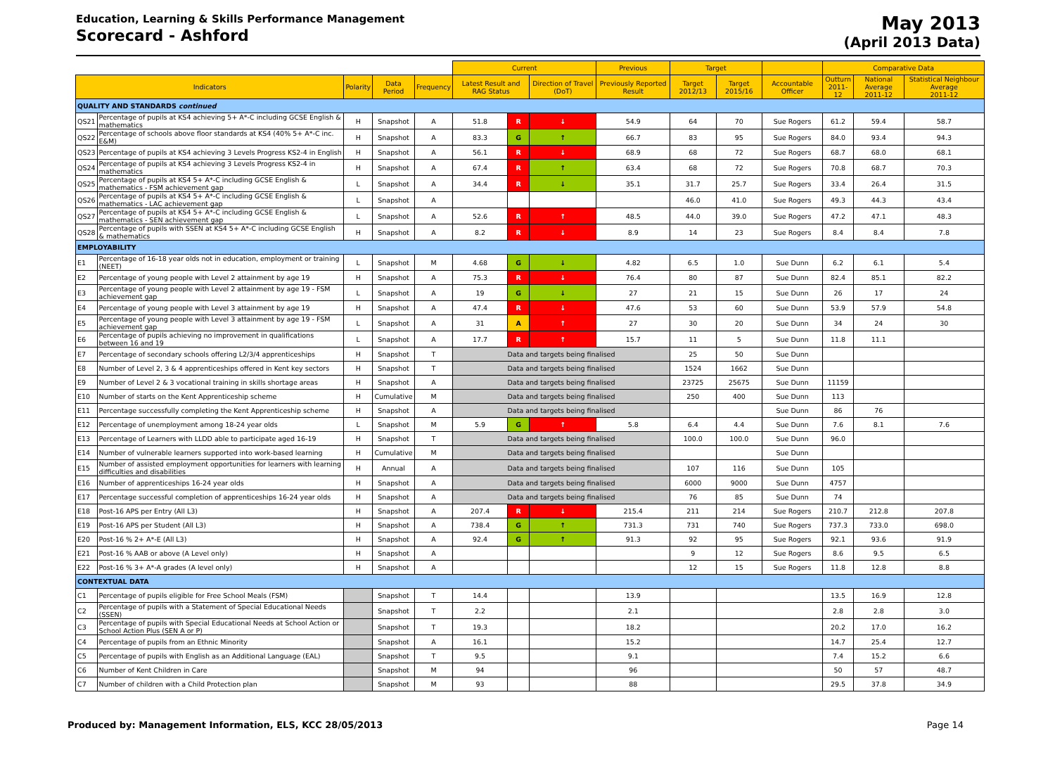Education, Learning & Skills Performance Management
Scorecard - Ashford
May 2013
(April 2013 Data)
| | | | | | Current | | | Previous | Target | | | Comparative Data | | |
| --- | --- | --- | --- | --- | --- | --- | --- | --- | --- | --- | --- | --- | --- | --- |
| Indicators | | Polarity | Data Period | Frequency | Latest Result and RAG Status | | Direction of Travel (DoT) | Previously Reported Result | Target 2012/13 | Target 2015/16 | Accountable Officer | Outturn 2011-12 | National Average 2011-12 | Statistical Neighbour Average 2011-12 |
| QUALITY AND STANDARDS continued | | | | | | | | | | | | | | |
| QS21 | Percentage of pupils at KS4 achieving 5+ A*-C including GCSE English & mathematics | H | Snapshot | A | 51.8 | R | ↓ | 54.9 | 64 | 70 | Sue Rogers | 61.2 | 59.4 | 58.7 |
| QS22 | Percentage of schools above floor standards at KS4 (40% 5+ A*-C inc. E&M) | H | Snapshot | A | 83.3 | G | ↑ | 66.7 | 83 | 95 | Sue Rogers | 84.0 | 93.4 | 94.3 |
| QS23 | Percentage of pupils at KS4 achieving 3 Levels Progress KS2-4 in English | H | Snapshot | A | 56.1 | R | ↓ | 68.9 | 68 | 72 | Sue Rogers | 68.7 | 68.0 | 68.1 |
| QS24 | Percentage of pupils at KS4 achieving 3 Levels Progress KS2-4 in mathematics | H | Snapshot | A | 67.4 | R | ↑ | 63.4 | 68 | 72 | Sue Rogers | 70.8 | 68.7 | 70.3 |
| QS25 | Percentage of pupils at KS4 5+ A*-C including GCSE English & mathematics - FSM achievement gap | L | Snapshot | A | 34.4 | R | ↓ | 35.1 | 31.7 | 25.7 | Sue Rogers | 33.4 | 26.4 | 31.5 |
| QS26 | Percentage of pupils at KS4 5+ A*-C including GCSE English & mathematics - LAC achievement gap | L | Snapshot | A | | | | | 46.0 | 41.0 | Sue Rogers | 49.3 | 44.3 | 43.4 |
| QS27 | Percentage of pupils at KS4 5+ A*-C including GCSE English & mathematics - SEN achievement gap | L | Snapshot | A | 52.6 | R | ↑ | 48.5 | 44.0 | 39.0 | Sue Rogers | 47.2 | 47.1 | 48.3 |
| QS28 | Percentage of pupils with SSEN at KS4 5+ A*-C including GCSE English & mathematics | H | Snapshot | A | 8.2 | R | ↓ | 8.9 | 14 | 23 | Sue Rogers | 8.4 | 8.4 | 7.8 |
| EMPLOYABILITY | | | | | | | | | | | | | | |
| E1 | Percentage of 16-18 year olds not in education, employment or training (NEET) | L | Snapshot | M | 4.68 | G | ↓ | 4.82 | 6.5 | 1.0 | Sue Dunn | 6.2 | 6.1 | 5.4 |
| E2 | Percentage of young people with Level 2 attainment by age 19 | H | Snapshot | A | 75.3 | R | ↓ | 76.4 | 80 | 87 | Sue Dunn | 82.4 | 85.1 | 82.2 |
| E3 | Percentage of young people with Level 2 attainment by age 19 - FSM achievement gap | L | Snapshot | A | 19 | G | ↓ | 27 | 21 | 15 | Sue Dunn | 26 | 17 | 24 |
| E4 | Percentage of young people with Level 3 attainment by age 19 | H | Snapshot | A | 47.4 | R | ↓ | 47.6 | 53 | 60 | Sue Dunn | 53.9 | 57.9 | 54.8 |
| E5 | Percentage of young people with Level 3 attainment by age 19 - FSM achievement gap | L | Snapshot | A | 31 | A | ↑ | 27 | 30 | 20 | Sue Dunn | 34 | 24 | 30 |
| E6 | Percentage of pupils achieving no improvement in qualifications between 16 and 19 | L | Snapshot | A | 17.7 | R | ↑ | 15.7 | 11 | 5 | Sue Dunn | 11.8 | 11.1 | |
| E7 | Percentage of secondary schools offering L2/3/4 apprenticeships | H | Snapshot | T | Data and targets being finalised | | | | 25 | 50 | Sue Dunn | | | |
| E8 | Number of Level 2, 3 & 4 apprenticeships offered in Kent key sectors | H | Snapshot | T | Data and targets being finalised | | | | 1524 | 1662 | Sue Dunn | | | |
| E9 | Number of Level 2 & 3 vocational training in skills shortage areas | H | Snapshot | A | Data and targets being finalised | | | | 23725 | 25675 | Sue Dunn | 11159 | | |
| E10 | Number of starts on the Kent Apprenticeship scheme | H | Cumulative | M | Data and targets being finalised | | | | 250 | 400 | Sue Dunn | 113 | | |
| E11 | Percentage successfully completing the Kent Apprenticeship scheme | H | Snapshot | A | Data and targets being finalised | | | | | | Sue Dunn | 86 | 76 | |
| E12 | Percentage of unemployment among 18-24 year olds | L | Snapshot | M | 5.9 | G | ↑ | 5.8 | 6.4 | 4.4 | Sue Dunn | 7.6 | 8.1 | 7.6 |
| E13 | Percentage of Learners with LLDD able to participate aged 16-19 | H | Snapshot | T | Data and targets being finalised | | | | 100.0 | 100.0 | Sue Dunn | 96.0 | | |
| E14 | Number of vulnerable learners supported into work-based learning | H | Cumulative | M | Data and targets being finalised | | | | | | Sue Dunn | | | |
| E15 | Number of assisted employment opportunities for learners with learning difficulties and disabilities | H | Annual | A | Data and targets being finalised | | | | 107 | 116 | Sue Dunn | 105 | | |
| E16 | Number of apprenticeships 16-24 year olds | H | Snapshot | A | Data and targets being finalised | | | | 6000 | 9000 | Sue Dunn | 4757 | | |
| E17 | Percentage successful completion of apprenticeships 16-24 year olds | H | Snapshot | A | Data and targets being finalised | | | | 76 | 85 | Sue Dunn | 74 | | |
| E18 | Post-16 APS per Entry (All L3) | H | Snapshot | A | 207.4 | R | ↓ | 215.4 | 211 | 214 | Sue Rogers | 210.7 | 212.8 | 207.8 |
| E19 | Post-16 APS per Student (All L3) | H | Snapshot | A | 738.4 | G | ↑ | 731.3 | 731 | 740 | Sue Rogers | 737.3 | 733.0 | 698.0 |
| E20 | Post-16 % 2+ A*-E (All L3) | H | Snapshot | A | 92.4 | G | ↑ | 91.3 | 92 | 95 | Sue Rogers | 92.1 | 93.6 | 91.9 |
| E21 | Post-16 % AAB or above (A Level only) | H | Snapshot | A | | | | | 9 | 12 | Sue Rogers | 8.6 | 9.5 | 6.5 |
| E22 | Post-16 % 3+ A*-A grades (A level only) | H | Snapshot | A | | | | | 12 | 15 | Sue Rogers | 11.8 | 12.8 | 8.8 |
| CONTEXTUAL DATA | | | | | | | | | | | | | | |
| C1 | Percentage of pupils eligible for Free School Meals (FSM) | | Snapshot | T | 14.4 | | | 13.9 | | | | 13.5 | 16.9 | 12.8 |
| C2 | Percentage of pupils with a Statement of Special Educational Needs (SSEN) | | Snapshot | T | 2.2 | | | 2.1 | | | | 2.8 | 2.8 | 3.0 |
| C3 | Percentage of pupils with Special Educational Needs at School Action or School Action Plus (SEN A or P) | | Snapshot | T | 19.3 | | | 18.2 | | | | 20.2 | 17.0 | 16.2 |
| C4 | Percentage of pupils from an Ethnic Minority | | Snapshot | A | 16.1 | | | 15.2 | | | | 14.7 | 25.4 | 12.7 |
| C5 | Percentage of pupils with English as an Additional Language (EAL) | | Snapshot | T | 9.5 | | | 9.1 | | | | 7.4 | 15.2 | 6.6 |
| C6 | Number of Kent Children in Care | | Snapshot | M | 94 | | | 96 | | | | 50 | 57 | 48.7 |
| C7 | Number of children with a Child Protection plan | | Snapshot | M | 93 | | | 88 | | | | 29.5 | 37.8 | 34.9 |
Produced by: Management Information, ELS, KCC 28/05/2013 Page 14